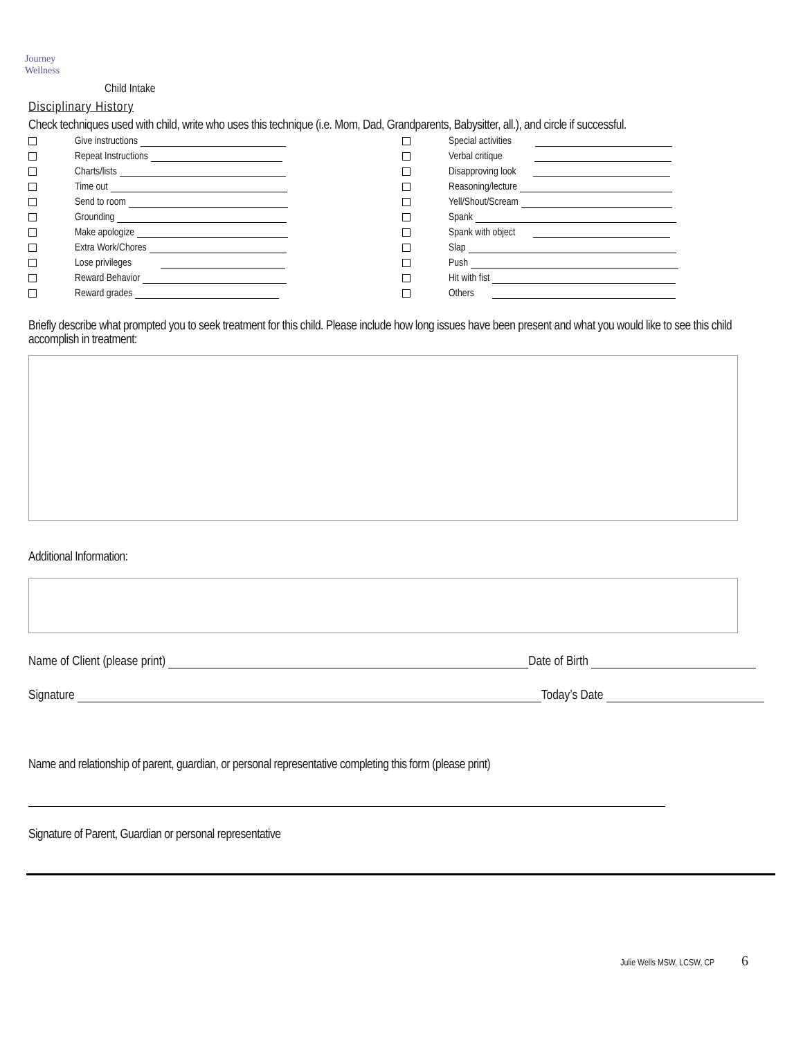Journey
Wellness
Child Intake
Disciplinary History
Check techniques used with child, write who uses this technique (i.e. Mom, Dad, Grandparents, Babysitter, all.), and circle if successful.
Give instructions
Repeat Instructions
Charts/lists
Time out
Send to room
Grounding
Make apologize
Extra Work/Chores
Lose privileges
Reward Behavior
Reward grades
Special activities
Verbal critique
Disapproving look
Reasoning/lecture
Yell/Shout/Scream
Spank
Spank with object
Slap
Push
Hit with fist
Others
Briefly describe what prompted you to seek treatment for this child. Please include how long issues have been present and what you would like to see this child accomplish in treatment:
Additional Information:
Name of Client (please print) Date of Birth
Signature Today’s Date
Name and relationship of parent, guardian, or personal representative completing this form (please print)
Signature of Parent, Guardian or personal representative
Julie Wells MSW, LCSW, CP 6